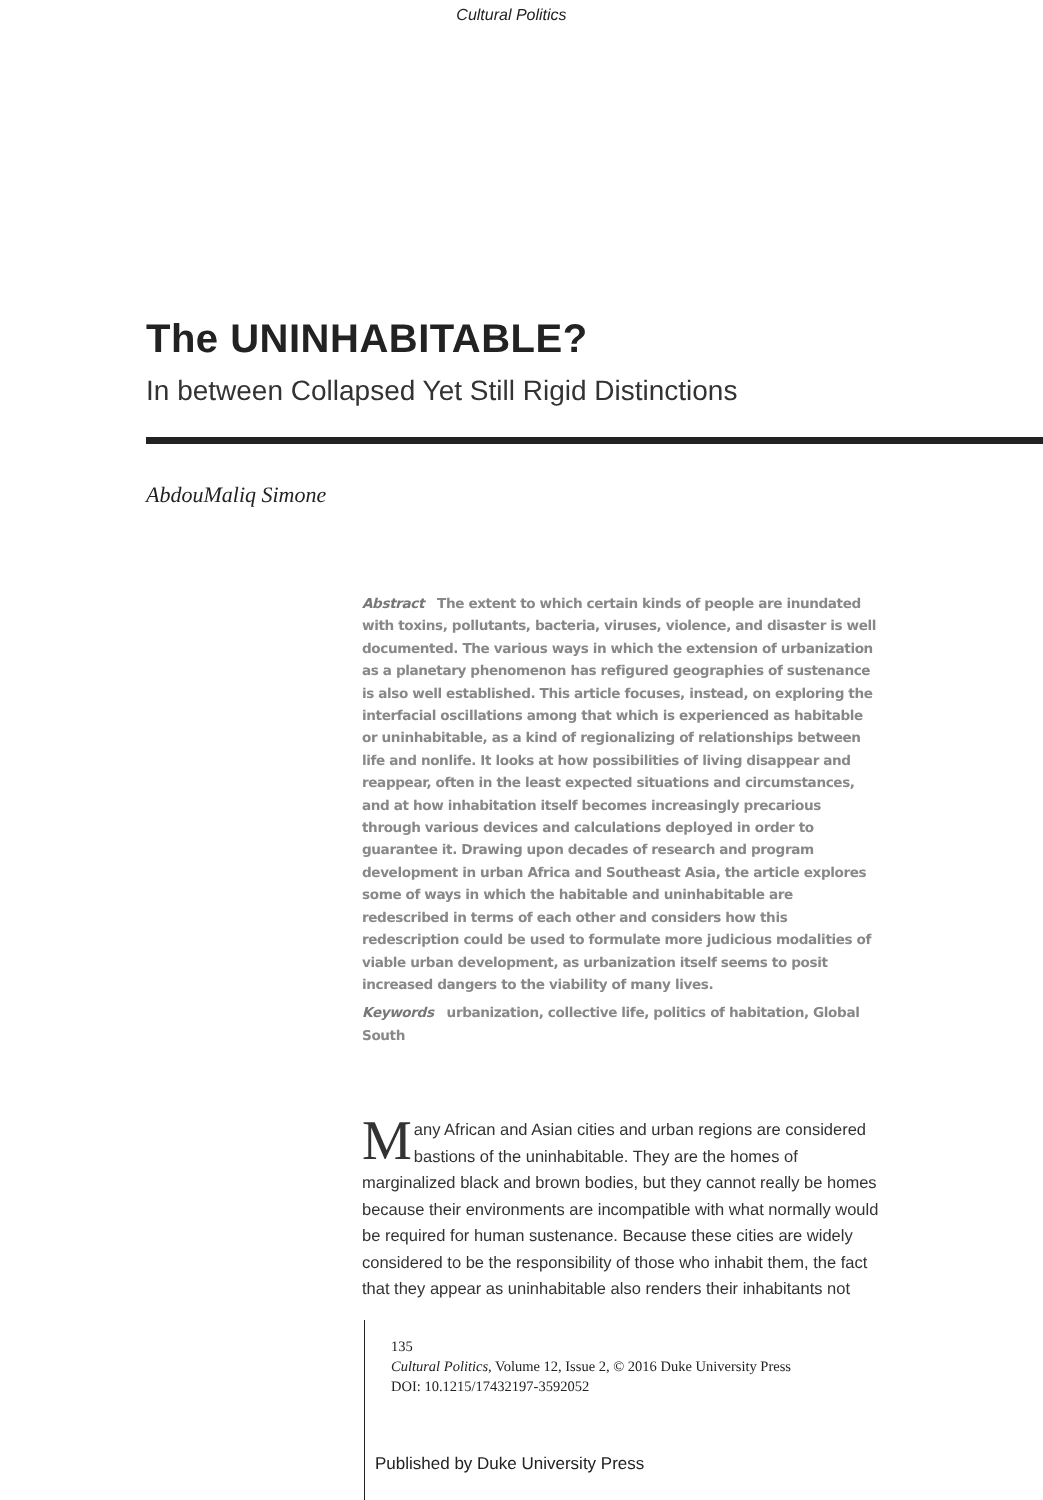Cultural Politics
The UNINHABITABLE?
In between Collapsed Yet Still Rigid Distinctions
AbdouMaliq Simone
Abstract The extent to which certain kinds of people are inundated with toxins, pollutants, bacteria, viruses, violence, and disaster is well documented. The various ways in which the extension of urbanization as a planetary phenomenon has refigured geographies of sustenance is also well established. This article focuses, instead, on exploring the interfacial oscillations among that which is experienced as habitable or uninhabitable, as a kind of regionalizing of relationships between life and nonlife. It looks at how possibilities of living disappear and reappear, often in the least expected situations and circumstances, and at how inhabitation itself becomes increasingly precarious through various devices and calculations deployed in order to guarantee it. Drawing upon decades of research and program development in urban Africa and Southeast Asia, the article explores some of ways in which the habitable and uninhabitable are redescribed in terms of each other and considers how this redescription could be used to formulate more judicious modalities of viable urban development, as urbanization itself seems to posit increased dangers to the viability of many lives.
Keywords urbanization, collective life, politics of habitation, Global South
Many African and Asian cities and urban regions are considered bastions of the uninhabitable. They are the homes of marginalized black and brown bodies, but they cannot really be homes because their environments are incompatible with what normally would be required for human sustenance. Because these cities are widely considered to be the responsibility of those who inhabit them, the fact that they appear as uninhabitable also renders their inhabitants not
135
Cultural Politics, Volume 12, Issue 2, © 2016 Duke University Press
DOI: 10.1215/17432197-3592052
Published by Duke University Press